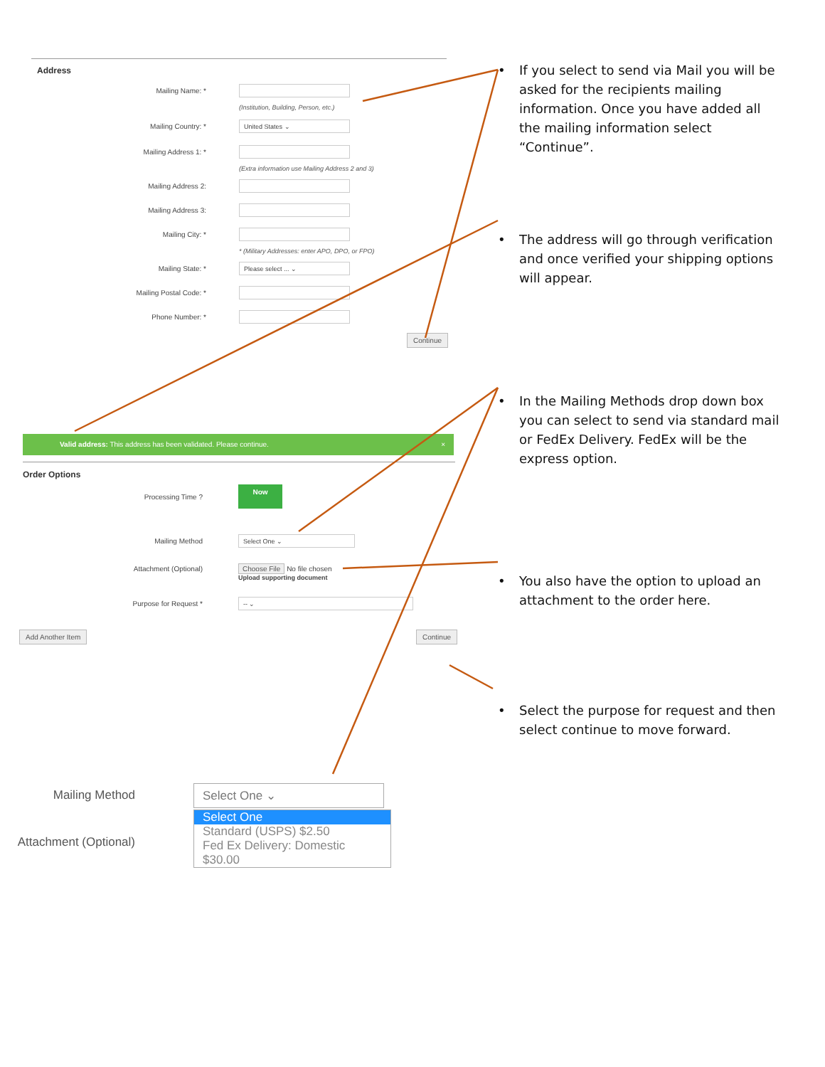Address
Mailing Name: *
(Institution, Building, Person, etc.)
Mailing Country: *
United States ⌄
Mailing Address 1: *
(Extra information use Mailing Address 2 and 3)
Mailing Address 2:
Mailing Address 3:
Mailing City: *
* (Military Addresses: enter APO, DPO, or FPO)
Mailing State: *
Please select ... ⌄
Mailing Postal Code: *
Phone Number: *
Continue
Valid address: This address has been validated. Please continue. ×
Order Options
Processing Time ?
Now
Mailing Method
Select One ⌄
Attachment (Optional) Choose File No file chosen
Upload supporting document
Purpose for Request *
-- ⌄
Add Another Item Continue
Mailing Method
Select One ⌄
Attachment (Optional)
Select One
Standard (USPS) $2.50
Fed Ex Delivery: Domestic $30.00
• If you select to send via Mail you will be asked for the recipients mailing information. Once you have added all the mailing information select “Continue”.
• The address will go through verification and once verified your shipping options will appear.
• In the Mailing Methods drop down box you can select to send via standard mail or FedEx Delivery. FedEx will be the express option.
• You also have the option to upload an attachment to the order here.
• Select the purpose for request and then select continue to move forward.